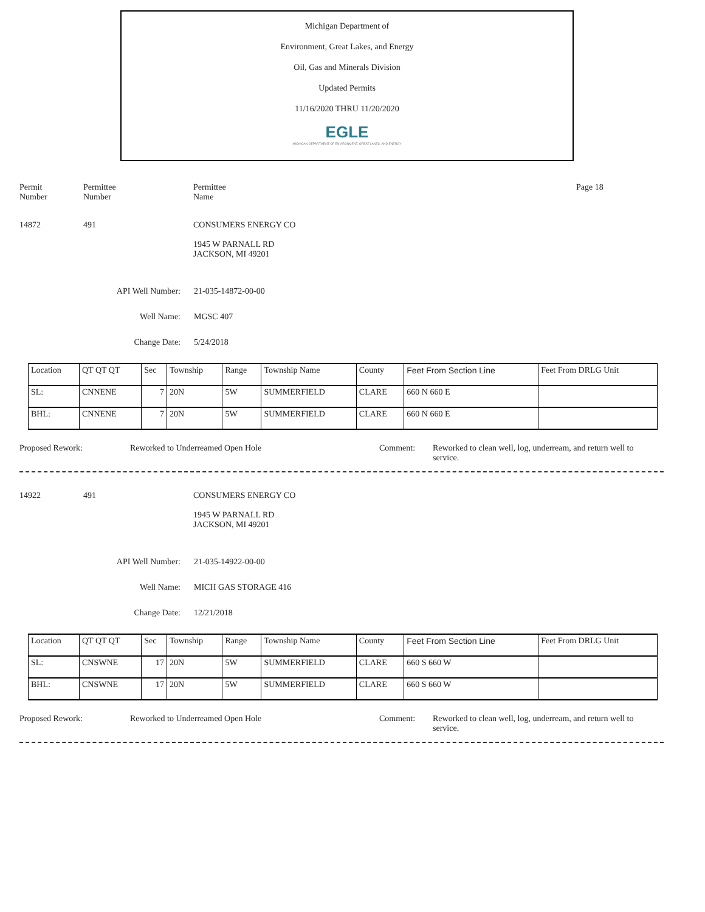Michigan Department of
Environment, Great Lakes, and Energy
Oil, Gas and Minerals Division
Updated Permits
11/16/2020 THRU 11/20/2020
EGLE
MICHIGAN DEPARTMENT OF ENVIRONMENT, GREAT LAKES, AND ENERGY
Permit
Number
Permittee
Number
Permittee
Name
Page 18
14872 491 CONSUMERS ENERGY CO
1945 W PARNALL RD
JACKSON, MI 49201
API Well Number: 21-035-14872-00-00
Well Name: MGSC 407
Change Date: 5/24/2018
| Location | QT QT QT | Sec | Township | Range | Township Name | County | Feet From Section Line | Feet From DRLG Unit |
| SL: | CNNENE | 7 | 20N | 5W | SUMMERFIELD | CLARE | 660 N 660 E | |
| BHL: | CNNENE | 7 | 20N | 5W | SUMMERFIELD | CLARE | 660 N 660 E | |
Proposed Rework: Reworked to Underreamed Open Hole Comment: Reworked to clean well, log, underream, and return well to service.
14922 491 CONSUMERS ENERGY CO
1945 W PARNALL RD
JACKSON, MI 49201
API Well Number: 21-035-14922-00-00
Well Name: MICH GAS STORAGE 416
Change Date: 12/21/2018
| Location | QT QT QT | Sec | Township | Range | Township Name | County | Feet From Section Line | Feet From DRLG Unit |
| SL: | CNSWNE | 17 | 20N | 5W | SUMMERFIELD | CLARE | 660 S 660 W | |
| BHL: | CNSWNE | 17 | 20N | 5W | SUMMERFIELD | CLARE | 660 S 660 W | |
Proposed Rework: Reworked to Underreamed Open Hole Comment: Reworked to clean well, log, underream, and return well to service.